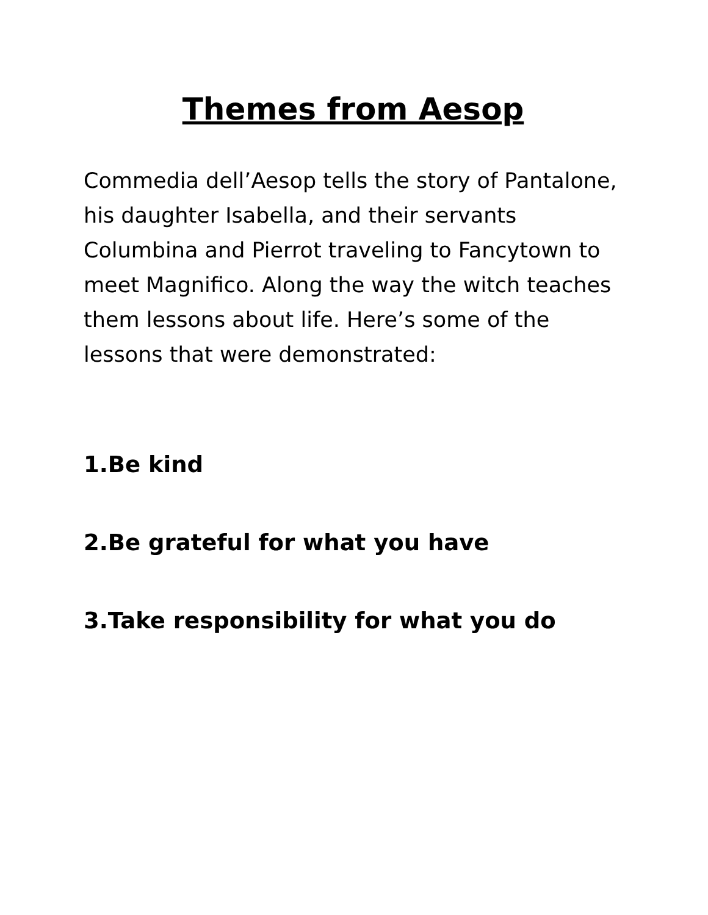Themes from Aesop
Commedia dell’Aesop tells the story of Pantalone, his daughter Isabella, and their servants Columbina and Pierrot traveling to Fancytown to meet Magnifico. Along the way the witch teaches them lessons about life. Here’s some of the lessons that were demonstrated:
1.Be kind
2.Be grateful for what you have
3.Take responsibility for what you do